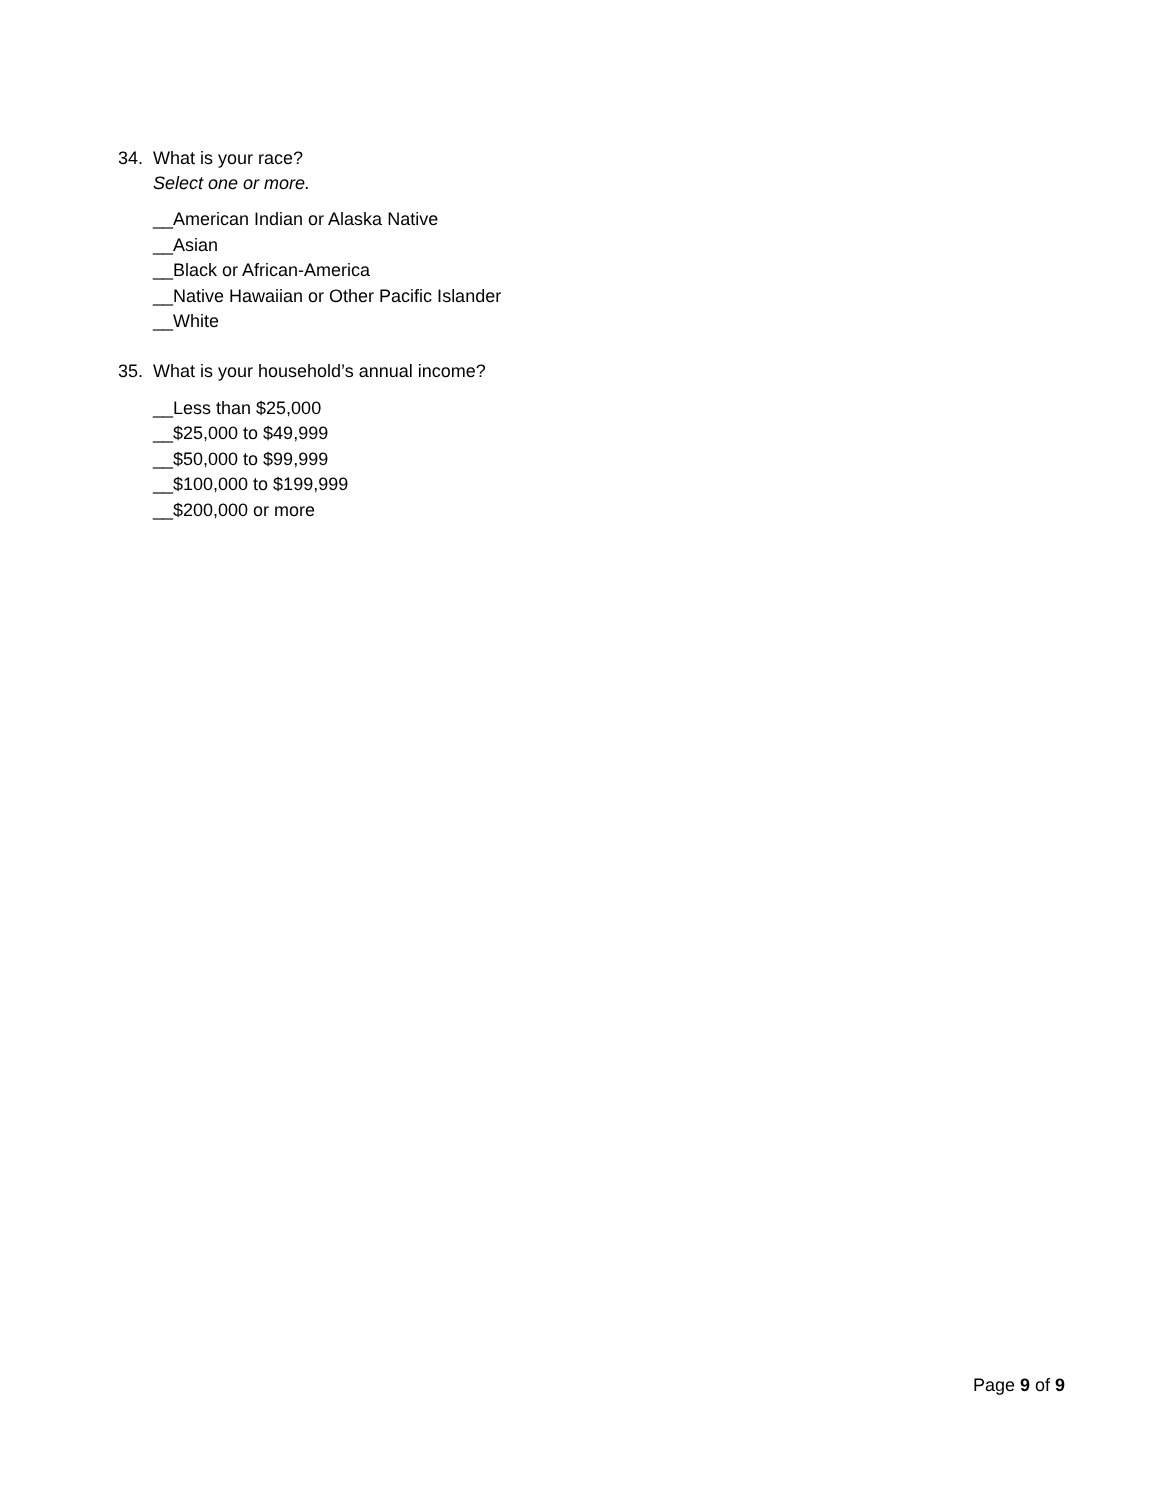34. What is your race?
Select one or more.
__American Indian or Alaska Native
__Asian
__Black or African-America
__Native Hawaiian or Other Pacific Islander
__White
35. What is your household’s annual income?
__Less than $25,000
__$25,000 to $49,999
__$50,000 to $99,999
__$100,000 to $199,999
__$200,000 or more
Page 9 of 9